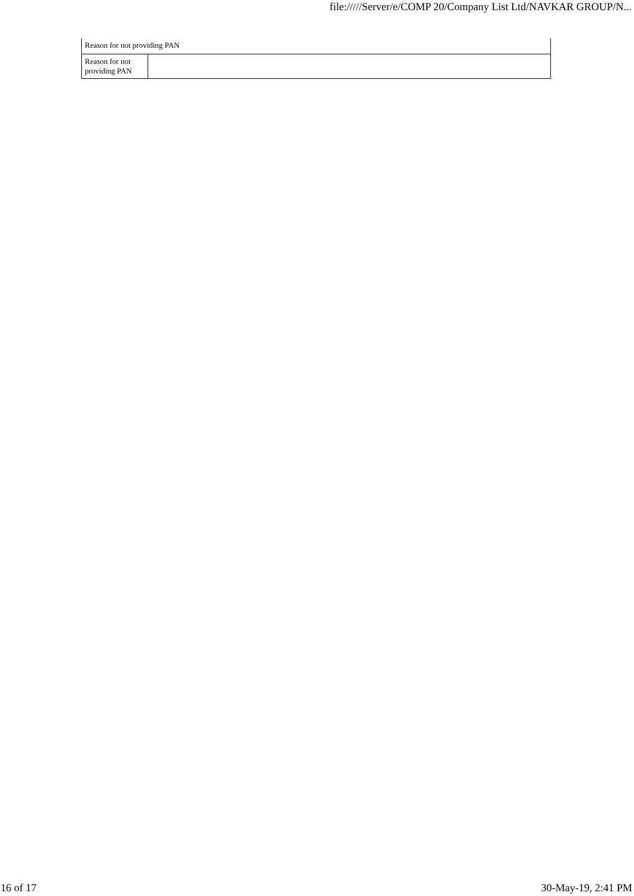file://///Server/e/COMP 20/Company List Ltd/NAVKAR GROUP/N...
| Reason for not providing PAN | |
| Reason for not providing PAN | |
16 of 17 30-May-19, 2:41 PM